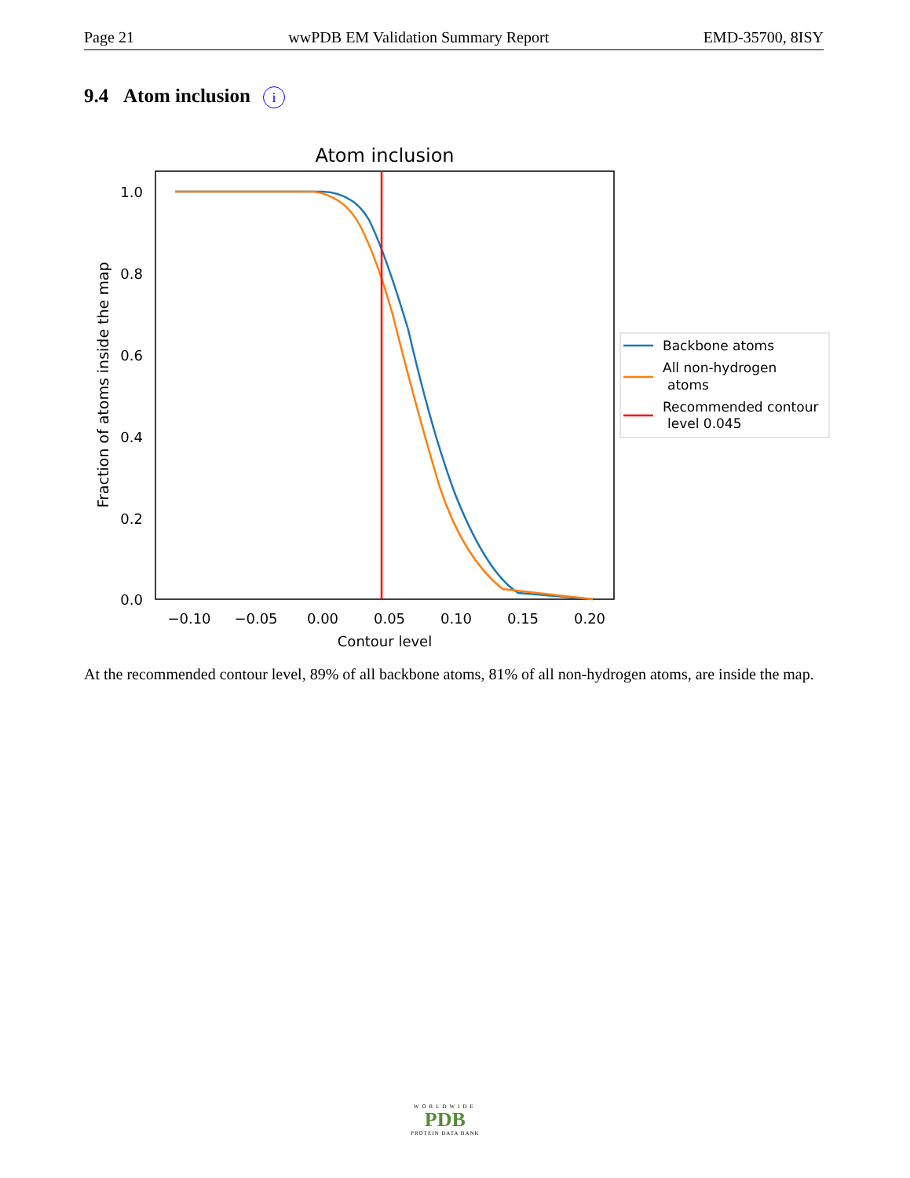Page 21 wwPDB EM Validation Summary Report EMD-35700, 8ISY
9.4 Atom inclusion i
Atom inclusion
1.0
0.8
0.6
0.4
0.2
0.0
−0.10
−0.05
0.00
0.05
0.10
0.15
0.20
Contour level
Fraction of atoms inside the map
Backbone atoms
All non-hydrogen
atoms
Recommended contour
level 0.045
At the recommended contour level, 89% of all backbone atoms, 81% of all non-hydrogen atoms, are inside the map.
WORLDWIDE
PDB
PROTEIN DATA BANK